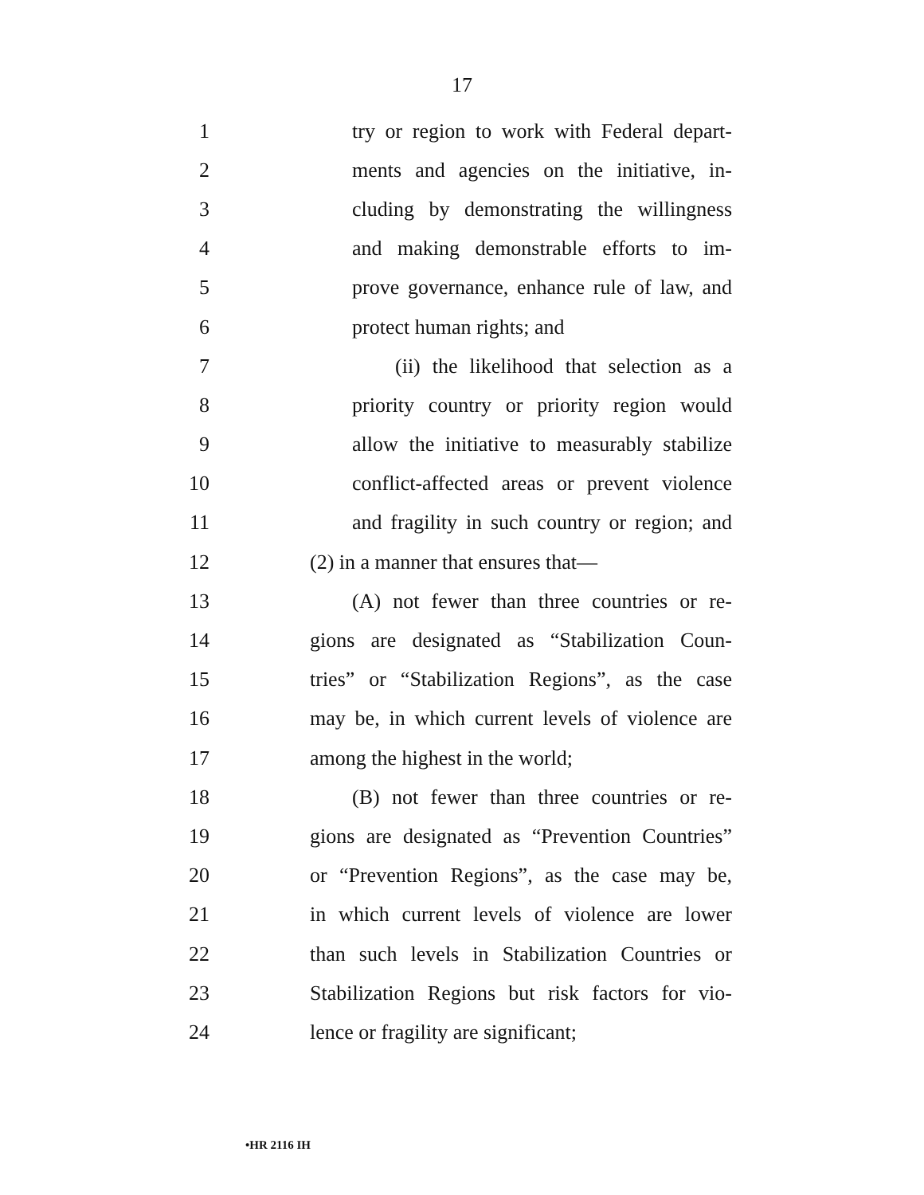17
1 try or region to work with Federal depart-
2 ments and agencies on the initiative, in-
3 cluding by demonstrating the willingness
4 and making demonstrable efforts to im-
5 prove governance, enhance rule of law, and
6 protect human rights; and
7 (ii) the likelihood that selection as a
8 priority country or priority region would
9 allow the initiative to measurably stabilize
10 conflict-affected areas or prevent violence
11 and fragility in such country or region; and
12 (2) in a manner that ensures that—
13 (A) not fewer than three countries or re-
14 gions are designated as “Stabilization Coun-
15 tries” or “Stabilization Regions”, as the case
16 may be, in which current levels of violence are
17 among the highest in the world;
18 (B) not fewer than three countries or re-
19 gions are designated as “Prevention Countries”
20 or “Prevention Regions”, as the case may be,
21 in which current levels of violence are lower
22 than such levels in Stabilization Countries or
23 Stabilization Regions but risk factors for vio-
24 lence or fragility are significant;
•HR 2116 IH